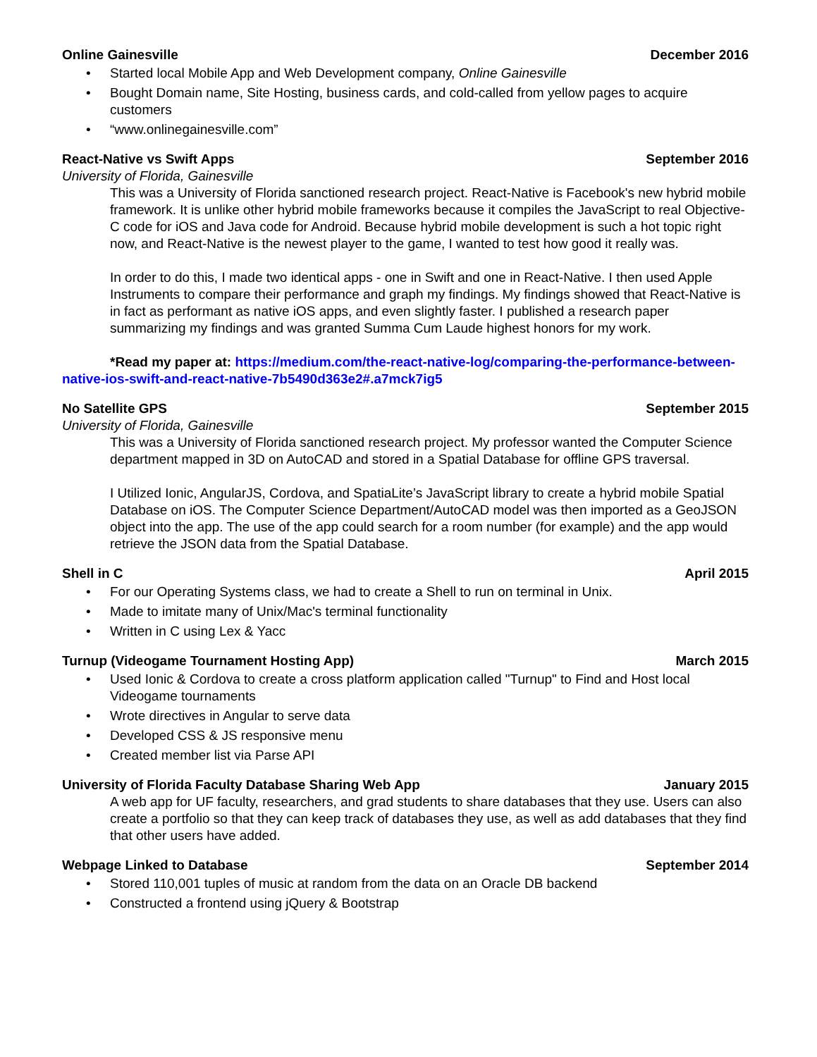Online Gainesville December 2016
• Started local Mobile App and Web Development company, Online Gainesville
• Bought Domain name, Site Hosting, business cards, and cold-called from yellow pages to acquire customers
• “www.onlinegainesville.com”
React-Native vs Swift Apps September 2016
University of Florida, Gainesville
This was a University of Florida sanctioned research project. React-Native is Facebook's new hybrid mobile framework. It is unlike other hybrid mobile frameworks because it compiles the JavaScript to real Objective-C code for iOS and Java code for Android. Because hybrid mobile development is such a hot topic right now, and React-Native is the newest player to the game, I wanted to test how good it really was.
In order to do this, I made two identical apps - one in Swift and one in React-Native. I then used Apple Instruments to compare their performance and graph my findings. My findings showed that React-Native is in fact as performant as native iOS apps, and even slightly faster. I published a research paper summarizing my findings and was granted Summa Cum Laude highest honors for my work.
*Read my paper at: https://medium.com/the-react-native-log/comparing-the-performance-between-native-ios-swift-and-react-native-7b5490d363e2#.a7mck7ig5
No Satellite GPS September 2015
University of Florida, Gainesville
This was a University of Florida sanctioned research project. My professor wanted the Computer Science department mapped in 3D on AutoCAD and stored in a Spatial Database for offline GPS traversal.
I Utilized Ionic, AngularJS, Cordova, and SpatiaLite’s JavaScript library to create a hybrid mobile Spatial Database on iOS. The Computer Science Department/AutoCAD model was then imported as a GeoJSON object into the app. The use of the app could search for a room number (for example) and the app would retrieve the JSON data from the Spatial Database.
Shell in C April 2015
• For our Operating Systems class, we had to create a Shell to run on terminal in Unix.
• Made to imitate many of Unix/Mac's terminal functionality
• Written in C using Lex & Yacc
Turnup (Videogame Tournament Hosting App) March 2015
• Used Ionic & Cordova to create a cross platform application called "Turnup" to Find and Host local Videogame tournaments
• Wrote directives in Angular to serve data
• Developed CSS & JS responsive menu
• Created member list via Parse API
University of Florida Faculty Database Sharing Web App January 2015
A web app for UF faculty, researchers, and grad students to share databases that they use. Users can also create a portfolio so that they can keep track of databases they use, as well as add databases that they find that other users have added.
Webpage Linked to Database September 2014
• Stored 110,001 tuples of music at random from the data on an Oracle DB backend
• Constructed a frontend using jQuery & Bootstrap